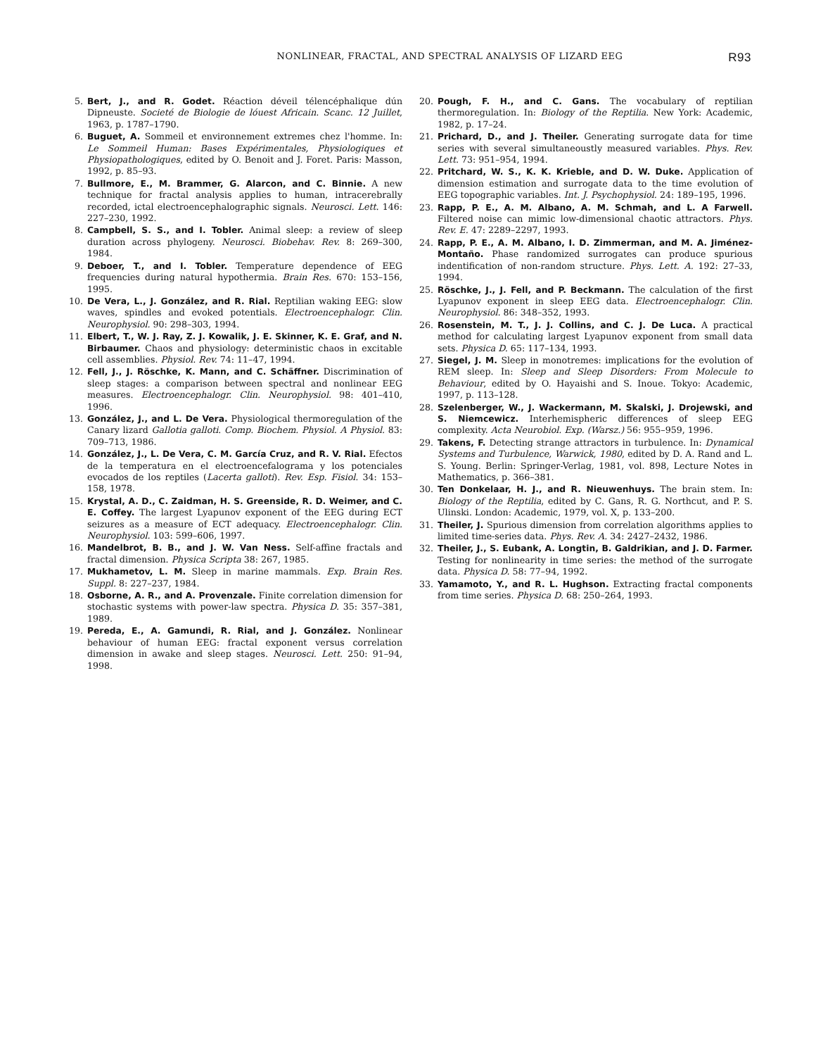NONLINEAR, FRACTAL, AND SPECTRAL ANALYSIS OF LIZARD EEG R93
5. Bert, J., and R. Godet. Réaction déveil télencéphalique dún Dipneuste. Societé de Biologie de lóuest Africain. Scanc. 12 Juillet, 1963, p. 1787–1790.
6. Buguet, A. Sommeil et environnement extremes chez l'homme. In: Le Sommeil Human: Bases Expérimentales, Physiologiques et Physiopathologiques, edited by O. Benoit and J. Foret. Paris: Masson, 1992, p. 85–93.
7. Bullmore, E., M. Brammer, G. Alarcon, and C. Binnie. A new technique for fractal analysis applies to human, intracerebrally recorded, ictal electroencephalographic signals. Neurosci. Lett. 146: 227–230, 1992.
8. Campbell, S. S., and I. Tobler. Animal sleep: a review of sleep duration across phylogeny. Neurosci. Biobehav. Rev. 8: 269–300, 1984.
9. Deboer, T., and I. Tobler. Temperature dependence of EEG frequencies during natural hypothermia. Brain Res. 670: 153–156, 1995.
10. De Vera, L., J. González, and R. Rial. Reptilian waking EEG: slow waves, spindles and evoked potentials. Electroencephalogr. Clin. Neurophysiol. 90: 298–303, 1994.
11. Elbert, T., W. J. Ray, Z. J. Kowalik, J. E. Skinner, K. E. Graf, and N. Birbaumer. Chaos and physiology: deterministic chaos in excitable cell assemblies. Physiol. Rev. 74: 11–47, 1994.
12. Fell, J., J. Röschke, K. Mann, and C. Schäffner. Discrimination of sleep stages: a comparison between spectral and nonlinear EEG measures. Electroencephalogr. Clin. Neurophysiol. 98: 401–410, 1996.
13. González, J., and L. De Vera. Physiological thermoregulation of the Canary lizard Gallotia galloti. Comp. Biochem. Physiol. A Physiol. 83: 709–713, 1986.
14. González, J., L. De Vera, C. M. García Cruz, and R. V. Rial. Efectos de la temperatura en el electroencefalograma y los potenciales evocados de los reptiles (Lacerta galloti). Rev. Esp. Fisiol. 34: 153–158, 1978.
15. Krystal, A. D., C. Zaidman, H. S. Greenside, R. D. Weimer, and C. E. Coffey. The largest Lyapunov exponent of the EEG during ECT seizures as a measure of ECT adequacy. Electroencephalogr. Clin. Neurophysiol. 103: 599–606, 1997.
16. Mandelbrot, B. B., and J. W. Van Ness. Self-affine fractals and fractal dimension. Physica Scripta 38: 267, 1985.
17. Mukhametov, L. M. Sleep in marine mammals. Exp. Brain Res. Suppl. 8: 227–237, 1984.
18. Osborne, A. R., and A. Provenzale. Finite correlation dimension for stochastic systems with power-law spectra. Physica D. 35: 357–381, 1989.
19. Pereda, E., A. Gamundi, R. Rial, and J. González. Nonlinear behaviour of human EEG: fractal exponent versus correlation dimension in awake and sleep stages. Neurosci. Lett. 250: 91–94, 1998.
20. Pough, F. H., and C. Gans. The vocabulary of reptilian thermoregulation. In: Biology of the Reptilia. New York: Academic, 1982, p. 17–24.
21. Prichard, D., and J. Theiler. Generating surrogate data for time series with several simultaneoustly measured variables. Phys. Rev. Lett. 73: 951–954, 1994.
22. Pritchard, W. S., K. K. Krieble, and D. W. Duke. Application of dimension estimation and surrogate data to the time evolution of EEG topographic variables. Int. J. Psychophysiol. 24: 189–195, 1996.
23. Rapp, P. E., A. M. Albano, A. M. Schmah, and L. A Farwell. Filtered noise can mimic low-dimensional chaotic attractors. Phys. Rev. E. 47: 2289–2297, 1993.
24. Rapp, P. E., A. M. Albano, I. D. Zimmerman, and M. A. Jiménez-Montaño. Phase randomized surrogates can produce spurious indentification of non-random structure. Phys. Lett. A. 192: 27–33, 1994.
25. Röschke, J., J. Fell, and P. Beckmann. The calculation of the first Lyapunov exponent in sleep EEG data. Electroencephalogr. Clin. Neurophysiol. 86: 348–352, 1993.
26. Rosenstein, M. T., J. J. Collins, and C. J. De Luca. A practical method for calculating largest Lyapunov exponent from small data sets. Physica D. 65: 117–134, 1993.
27. Siegel, J. M. Sleep in monotremes: implications for the evolution of REM sleep. In: Sleep and Sleep Disorders: From Molecule to Behaviour, edited by O. Hayaishi and S. Inoue. Tokyo: Academic, 1997, p. 113–128.
28. Szelenberger, W., J. Wackermann, M. Skalski, J. Drojewski, and S. Niemcewicz. Interhemispheric differences of sleep EEG complexity. Acta Neurobiol. Exp. (Warsz.) 56: 955–959, 1996.
29. Takens, F. Detecting strange attractors in turbulence. In: Dynamical Systems and Turbulence, Warwick, 1980, edited by D. A. Rand and L. S. Young. Berlin: Springer-Verlag, 1981, vol. 898, Lecture Notes in Mathematics, p. 366–381.
30. Ten Donkelaar, H. J., and R. Nieuwenhuys. The brain stem. In: Biology of the Reptilia, edited by C. Gans, R. G. Northcut, and P. S. Ulinski. London: Academic, 1979, vol. X, p. 133–200.
31. Theiler, J. Spurious dimension from correlation algorithms applies to limited time-series data. Phys. Rev. A. 34: 2427–2432, 1986.
32. Theiler, J., S. Eubank, A. Longtin, B. Galdrikian, and J. D. Farmer. Testing for nonlinearity in time series: the method of the surrogate data. Physica D. 58: 77–94, 1992.
33. Yamamoto, Y., and R. L. Hughson. Extracting fractal components from time series. Physica D. 68: 250–264, 1993.